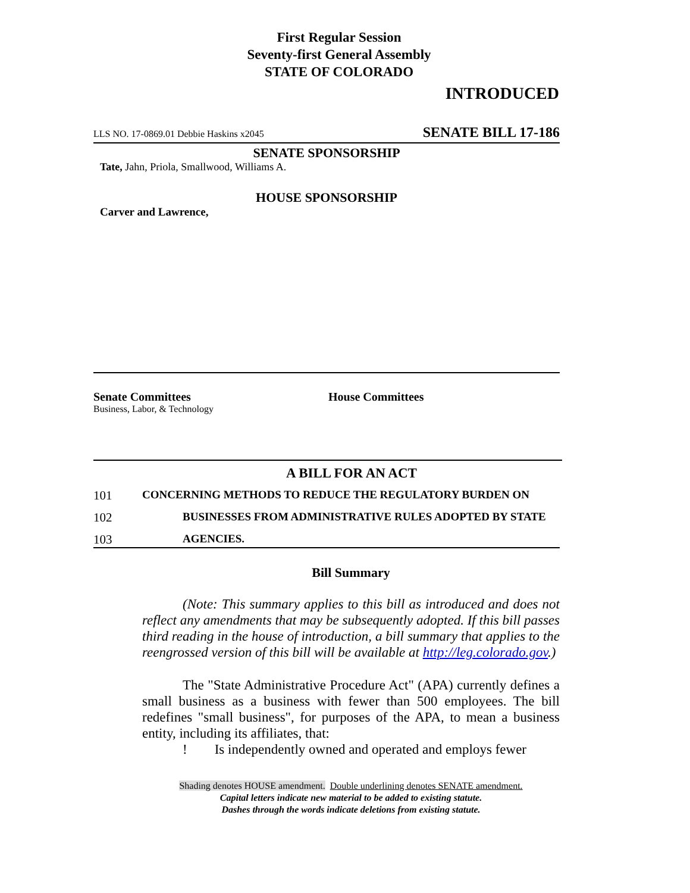First Regular Session
Seventy-first General Assembly
STATE OF COLORADO
INTRODUCED
LLS NO. 17-0869.01 Debbie Haskins x2045 SENATE BILL 17-186
SENATE SPONSORSHIP
Tate, Jahn, Priola, Smallwood, Williams A.
HOUSE SPONSORSHIP
Carver and Lawrence,
Senate Committees
Business, Labor, & Technology
House Committees
A BILL FOR AN ACT
101 CONCERNING METHODS TO REDUCE THE REGULATORY BURDEN ON
102 BUSINESSES FROM ADMINISTRATIVE RULES ADOPTED BY STATE
103 AGENCIES.
Bill Summary
(Note: This summary applies to this bill as introduced and does not reflect any amendments that may be subsequently adopted. If this bill passes third reading in the house of introduction, a bill summary that applies to the reengrossed version of this bill will be available at http://leg.colorado.gov.)
The "State Administrative Procedure Act" (APA) currently defines a small business as a business with fewer than 500 employees. The bill redefines "small business", for purposes of the APA, to mean a business entity, including its affiliates, that:
! Is independently owned and operated and employs fewer
Shading denotes HOUSE amendment. Double underlining denotes SENATE amendment.
Capital letters indicate new material to be added to existing statute.
Dashes through the words indicate deletions from existing statute.